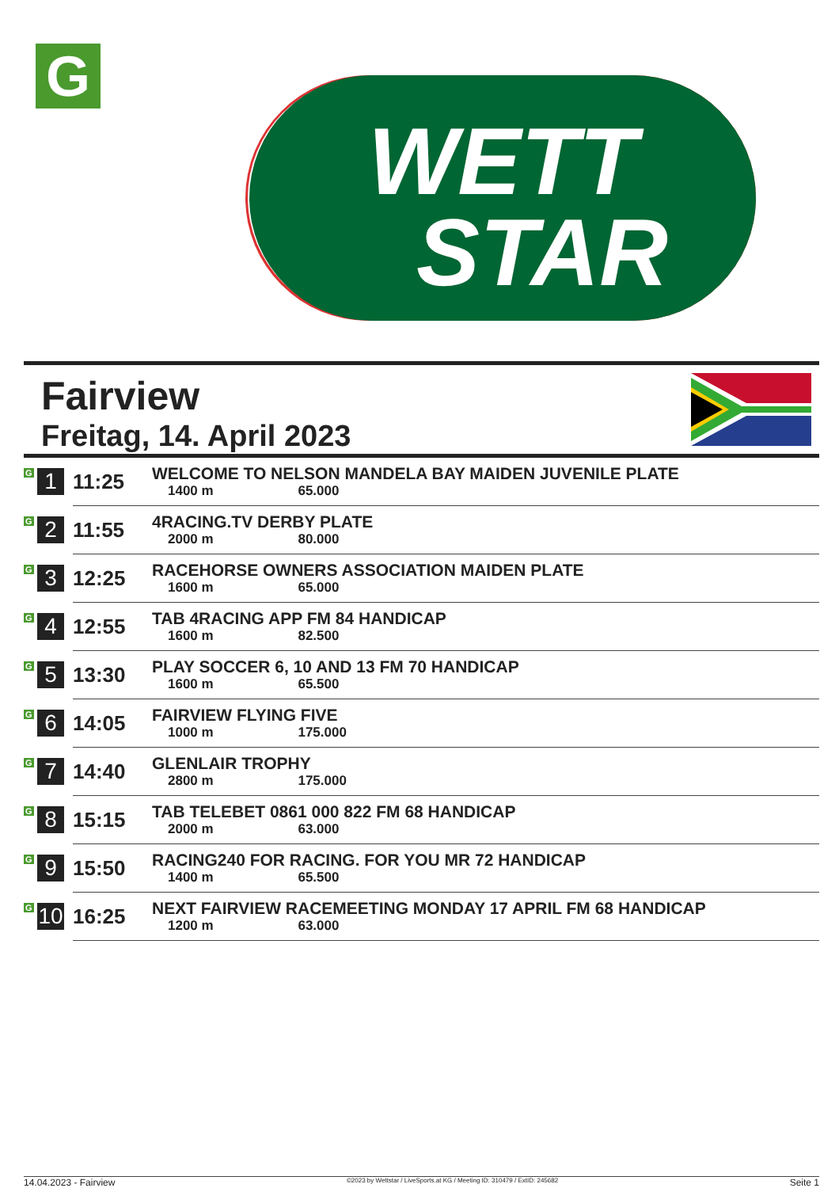G
WETT
STAR
Fairview
Freitag, 14. April 2023
| G 1 | 11:25 | WELCOME TO NELSON MANDELA BAY MAIDEN JUVENILE PLATE 1400 m 65.000 |
| G 2 | 11:55 | 4RACING.TV DERBY PLATE 2000 m 80.000 |
| G 3 | 12:25 | RACEHORSE OWNERS ASSOCIATION MAIDEN PLATE 1600 m 65.000 |
| G 4 | 12:55 | TAB 4RACING APP FM 84 HANDICAP 1600 m 82.500 |
| G 5 | 13:30 | PLAY SOCCER 6, 10 AND 13 FM 70 HANDICAP 1600 m 65.500 |
| G 6 | 14:05 | FAIRVIEW FLYING FIVE 1000 m 175.000 |
| G 7 | 14:40 | GLENLAIR TROPHY 2800 m 175.000 |
| G 8 | 15:15 | TAB TELEBET 0861 000 822 FM 68 HANDICAP 2000 m 63.000 |
| G 9 | 15:50 | RACING240 FOR RACING. FOR YOU MR 72 HANDICAP 1400 m 65.500 |
| G 10 | 16:25 | NEXT FAIRVIEW RACEMEETING MONDAY 17 APRIL FM 68 HANDICAP 1200 m 63.000 |
14.04.2023 - Fairview ©2023 by Wettstar / LiveSports.at KG / Meeting ID: 310479 / ExtID: 245682 Seite 1